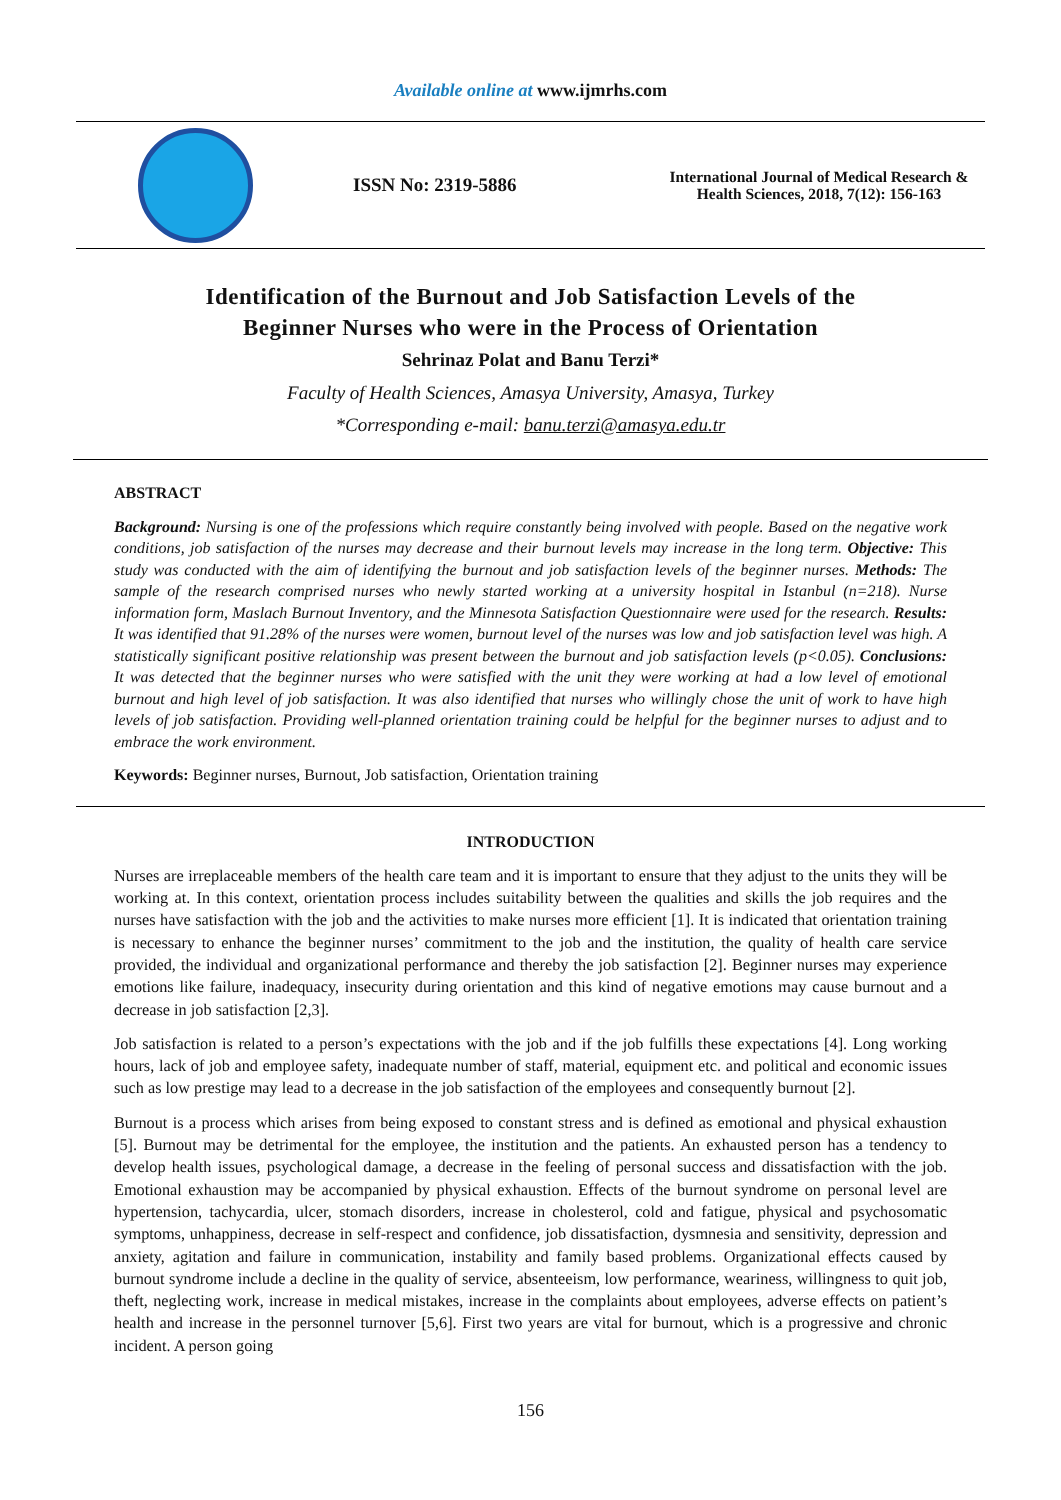Available online at www.ijmrhs.com
ISSN No: 2319-5886
International Journal of Medical Research &
Health Sciences, 2018, 7(12): 156-163
Identification of the Burnout and Job Satisfaction Levels of the
Beginner Nurses who were in the Process of Orientation
Sehrinaz Polat and Banu Terzi*
Faculty of Health Sciences, Amasya University, Amasya, Turkey
*Corresponding e-mail: banu.terzi@amasya.edu.tr
ABSTRACT
Background: Nursing is one of the professions which require constantly being involved with people. Based on the negative work conditions, job satisfaction of the nurses may decrease and their burnout levels may increase in the long term. Objective: This study was conducted with the aim of identifying the burnout and job satisfaction levels of the beginner nurses. Methods: The sample of the research comprised nurses who newly started working at a university hospital in Istanbul (n=218). Nurse information form, Maslach Burnout Inventory, and the Minnesota Satisfaction Questionnaire were used for the research. Results: It was identified that 91.28% of the nurses were women, burnout level of the nurses was low and job satisfaction level was high. A statistically significant positive relationship was present between the burnout and job satisfaction levels (p<0.05). Conclusions: It was detected that the beginner nurses who were satisfied with the unit they were working at had a low level of emotional burnout and high level of job satisfaction. It was also identified that nurses who willingly chose the unit of work to have high levels of job satisfaction. Providing well-planned orientation training could be helpful for the beginner nurses to adjust and to embrace the work environment.
Keywords: Beginner nurses, Burnout, Job satisfaction, Orientation training
INTRODUCTION
Nurses are irreplaceable members of the health care team and it is important to ensure that they adjust to the units they will be working at. In this context, orientation process includes suitability between the qualities and skills the job requires and the nurses have satisfaction with the job and the activities to make nurses more efficient [1]. It is indicated that orientation training is necessary to enhance the beginner nurses’ commitment to the job and the institution, the quality of health care service provided, the individual and organizational performance and thereby the job satisfaction [2]. Beginner nurses may experience emotions like failure, inadequacy, insecurity during orientation and this kind of negative emotions may cause burnout and a decrease in job satisfaction [2,3].
Job satisfaction is related to a person’s expectations with the job and if the job fulfills these expectations [4]. Long working hours, lack of job and employee safety, inadequate number of staff, material, equipment etc. and political and economic issues such as low prestige may lead to a decrease in the job satisfaction of the employees and consequently burnout [2].
Burnout is a process which arises from being exposed to constant stress and is defined as emotional and physical exhaustion [5]. Burnout may be detrimental for the employee, the institution and the patients. An exhausted person has a tendency to develop health issues, psychological damage, a decrease in the feeling of personal success and dissatisfaction with the job. Emotional exhaustion may be accompanied by physical exhaustion. Effects of the burnout syndrome on personal level are hypertension, tachycardia, ulcer, stomach disorders, increase in cholesterol, cold and fatigue, physical and psychosomatic symptoms, unhappiness, decrease in self-respect and confidence, job dissatisfaction, dysmnesia and sensitivity, depression and anxiety, agitation and failure in communication, instability and family based problems. Organizational effects caused by burnout syndrome include a decline in the quality of service, absenteeism, low performance, weariness, willingness to quit job, theft, neglecting work, increase in medical mistakes, increase in the complaints about employees, adverse effects on patient’s health and increase in the personnel turnover [5,6]. First two years are vital for burnout, which is a progressive and chronic incident. A person going
156